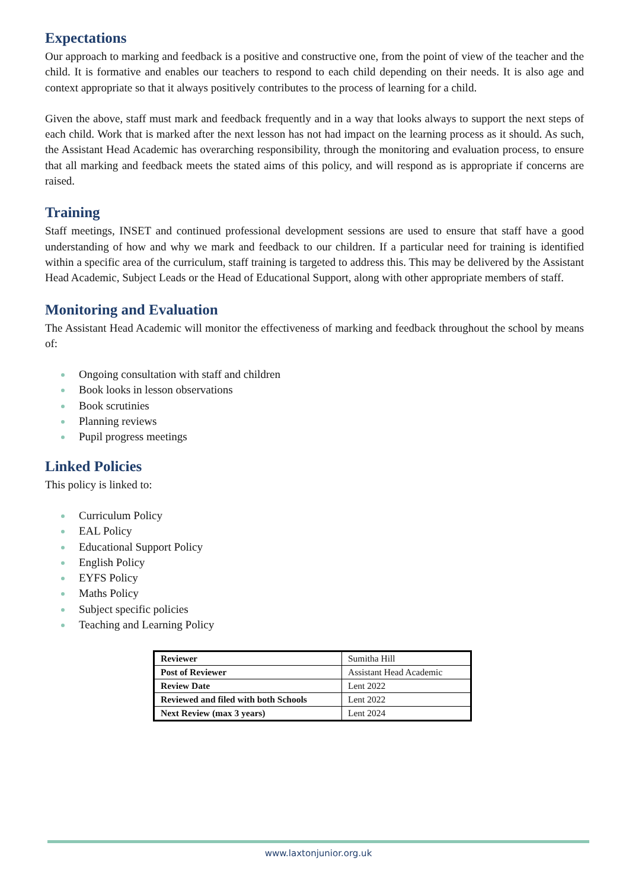Expectations
Our approach to marking and feedback is a positive and constructive one, from the point of view of the teacher and the child. It is formative and enables our teachers to respond to each child depending on their needs. It is also age and context appropriate so that it always positively contributes to the process of learning for a child.
Given the above, staff must mark and feedback frequently and in a way that looks always to support the next steps of each child. Work that is marked after the next lesson has not had impact on the learning process as it should. As such, the Assistant Head Academic has overarching responsibility, through the monitoring and evaluation process, to ensure that all marking and feedback meets the stated aims of this policy, and will respond as is appropriate if concerns are raised.
Training
Staff meetings, INSET and continued professional development sessions are used to ensure that staff have a good understanding of how and why we mark and feedback to our children. If a particular need for training is identified within a specific area of the curriculum, staff training is targeted to address this. This may be delivered by the Assistant Head Academic, Subject Leads or the Head of Educational Support, along with other appropriate members of staff.
Monitoring and Evaluation
The Assistant Head Academic will monitor the effectiveness of marking and feedback throughout the school by means of:
Ongoing consultation with staff and children
Book looks in lesson observations
Book scrutinies
Planning reviews
Pupil progress meetings
Linked Policies
This policy is linked to:
Curriculum Policy
EAL Policy
Educational Support Policy
English Policy
EYFS Policy
Maths Policy
Subject specific policies
Teaching and Learning Policy
| Reviewer | Sumitha Hill |
| Post of Reviewer | Assistant Head Academic |
| Review Date | Lent 2022 |
| Reviewed and filed with both Schools | Lent 2022 |
| Next Review (max 3 years) | Lent 2024 |
www.laxtonjunior.org.uk